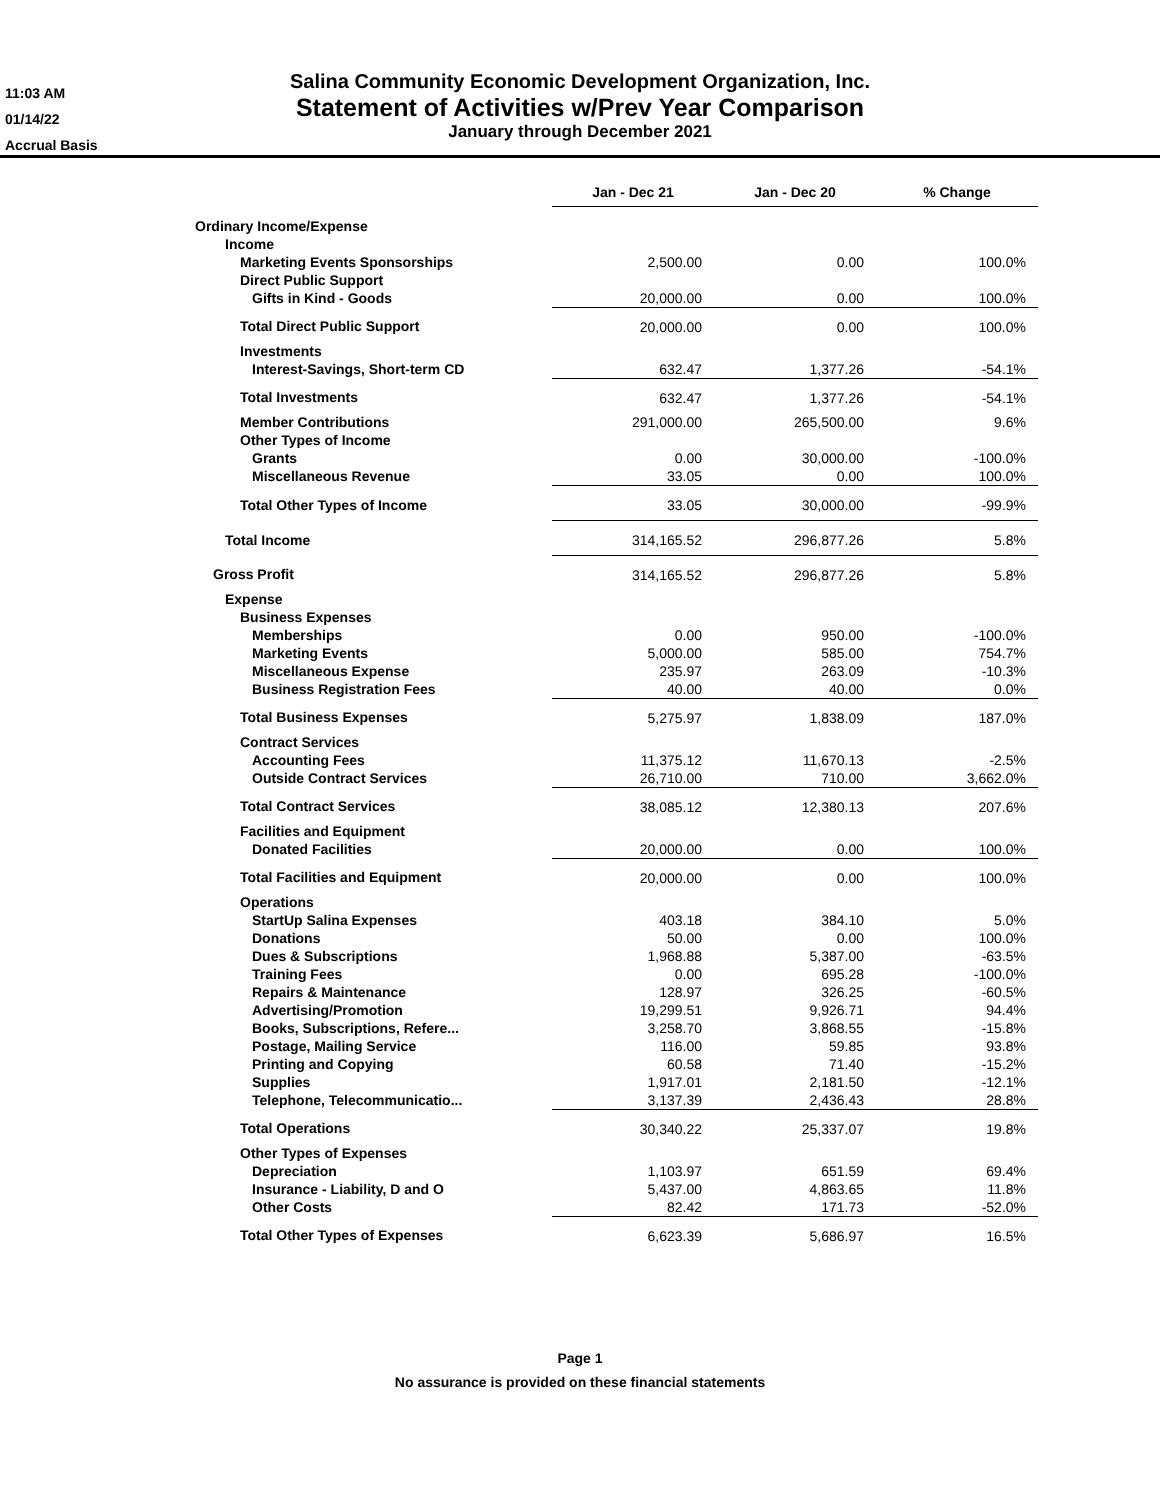11:03 AM
01/14/22
Accrual Basis
Salina Community Economic Development Organization, Inc.
Statement of Activities w/Prev Year Comparison
January through December 2021
| | Jan - Dec 21 | Jan - Dec 20 | % Change |
| Ordinary Income/Expense | | | |
| Income | | | |
| Marketing Events Sponsorships | 2,500.00 | 0.00 | 100.0% |
| Direct Public Support | | | |
| Gifts in Kind - Goods | 20,000.00 | 0.00 | 100.0% |
| Total Direct Public Support | 20,000.00 | 0.00 | 100.0% |
| Investments | | | |
| Interest-Savings, Short-term CD | 632.47 | 1,377.26 | -54.1% |
| Total Investments | 632.47 | 1,377.26 | -54.1% |
| Member Contributions | 291,000.00 | 265,500.00 | 9.6% |
| Other Types of Income | | | |
| Grants | 0.00 | 30,000.00 | -100.0% |
| Miscellaneous Revenue | 33.05 | 0.00 | 100.0% |
| Total Other Types of Income | 33.05 | 30,000.00 | -99.9% |
| Total Income | 314,165.52 | 296,877.26 | 5.8% |
| Gross Profit | 314,165.52 | 296,877.26 | 5.8% |
| Expense | | | |
| Business Expenses | | | |
| Memberships | 0.00 | 950.00 | -100.0% |
| Marketing Events | 5,000.00 | 585.00 | 754.7% |
| Miscellaneous Expense | 235.97 | 263.09 | -10.3% |
| Business Registration Fees | 40.00 | 40.00 | 0.0% |
| Total Business Expenses | 5,275.97 | 1,838.09 | 187.0% |
| Contract Services | | | |
| Accounting Fees | 11,375.12 | 11,670.13 | -2.5% |
| Outside Contract Services | 26,710.00 | 710.00 | 3,662.0% |
| Total Contract Services | 38,085.12 | 12,380.13 | 207.6% |
| Facilities and Equipment | | | |
| Donated Facilities | 20,000.00 | 0.00 | 100.0% |
| Total Facilities and Equipment | 20,000.00 | 0.00 | 100.0% |
| Operations | | | |
| StartUp Salina Expenses | 403.18 | 384.10 | 5.0% |
| Donations | 50.00 | 0.00 | 100.0% |
| Dues & Subscriptions | 1,968.88 | 5,387.00 | -63.5% |
| Training Fees | 0.00 | 695.28 | -100.0% |
| Repairs & Maintenance | 128.97 | 326.25 | -60.5% |
| Advertising/Promotion | 19,299.51 | 9,926.71 | 94.4% |
| Books, Subscriptions, Refere... | 3,258.70 | 3,868.55 | -15.8% |
| Postage, Mailing Service | 116.00 | 59.85 | 93.8% |
| Printing and Copying | 60.58 | 71.40 | -15.2% |
| Supplies | 1,917.01 | 2,181.50 | -12.1% |
| Telephone, Telecommunicatio... | 3,137.39 | 2,436.43 | 28.8% |
| Total Operations | 30,340.22 | 25,337.07 | 19.8% |
| Other Types of Expenses | | | |
| Depreciation | 1,103.97 | 651.59 | 69.4% |
| Insurance - Liability, D and O | 5,437.00 | 4,863.65 | 11.8% |
| Other Costs | 82.42 | 171.73 | -52.0% |
| Total Other Types of Expenses | 6,623.39 | 5,686.97 | 16.5% |
Page 1
No assurance is provided on these financial statements